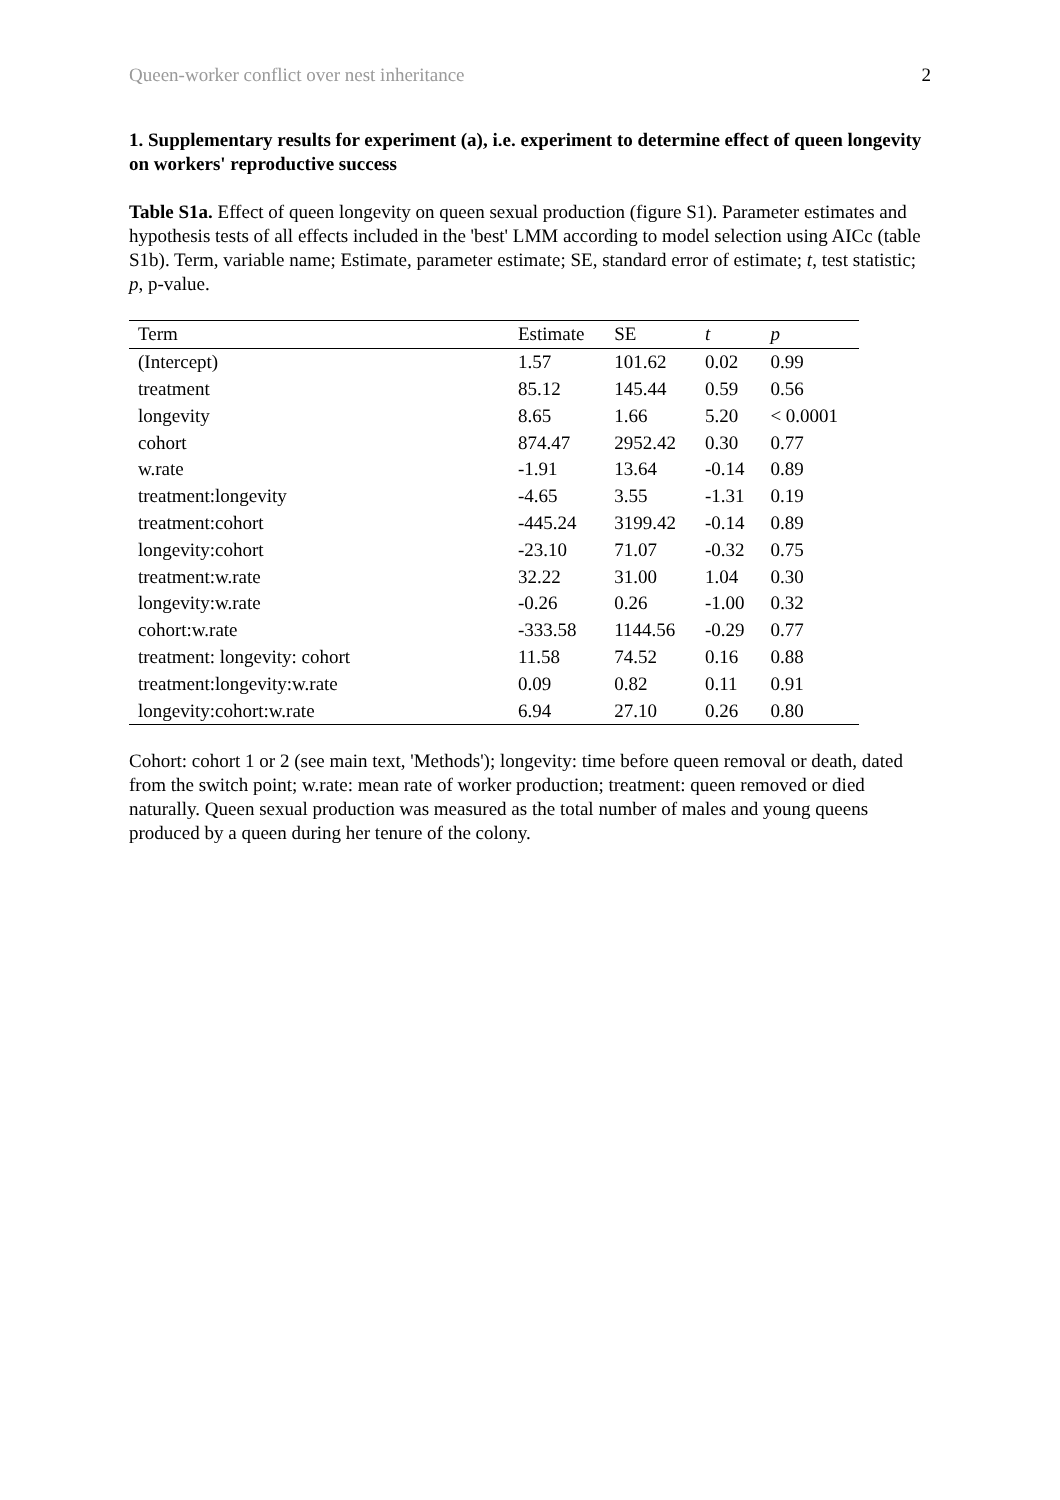Queen-worker conflict over nest inheritance 2
1. Supplementary results for experiment (a), i.e. experiment to determine effect of queen longevity on workers' reproductive success
Table S1a. Effect of queen longevity on queen sexual production (figure S1). Parameter estimates and hypothesis tests of all effects included in the 'best' LMM according to model selection using AICc (table S1b). Term, variable name; Estimate, parameter estimate; SE, standard error of estimate; t, test statistic; p, p-value.
| Term | Estimate | SE | t | p |
| --- | --- | --- | --- | --- |
| (Intercept) | 1.57 | 101.62 | 0.02 | 0.99 |
| treatment | 85.12 | 145.44 | 0.59 | 0.56 |
| longevity | 8.65 | 1.66 | 5.20 | < 0.0001 |
| cohort | 874.47 | 2952.42 | 0.30 | 0.77 |
| w.rate | -1.91 | 13.64 | -0.14 | 0.89 |
| treatment:longevity | -4.65 | 3.55 | -1.31 | 0.19 |
| treatment:cohort | -445.24 | 3199.42 | -0.14 | 0.89 |
| longevity:cohort | -23.10 | 71.07 | -0.32 | 0.75 |
| treatment:w.rate | 32.22 | 31.00 | 1.04 | 0.30 |
| longevity:w.rate | -0.26 | 0.26 | -1.00 | 0.32 |
| cohort:w.rate | -333.58 | 1144.56 | -0.29 | 0.77 |
| treatment: longevity: cohort | 11.58 | 74.52 | 0.16 | 0.88 |
| treatment:longevity:w.rate | 0.09 | 0.82 | 0.11 | 0.91 |
| longevity:cohort:w.rate | 6.94 | 27.10 | 0.26 | 0.80 |
Cohort: cohort 1 or 2 (see main text, 'Methods'); longevity: time before queen removal or death, dated from the switch point; w.rate: mean rate of worker production; treatment: queen removed or died naturally. Queen sexual production was measured as the total number of males and young queens produced by a queen during her tenure of the colony.